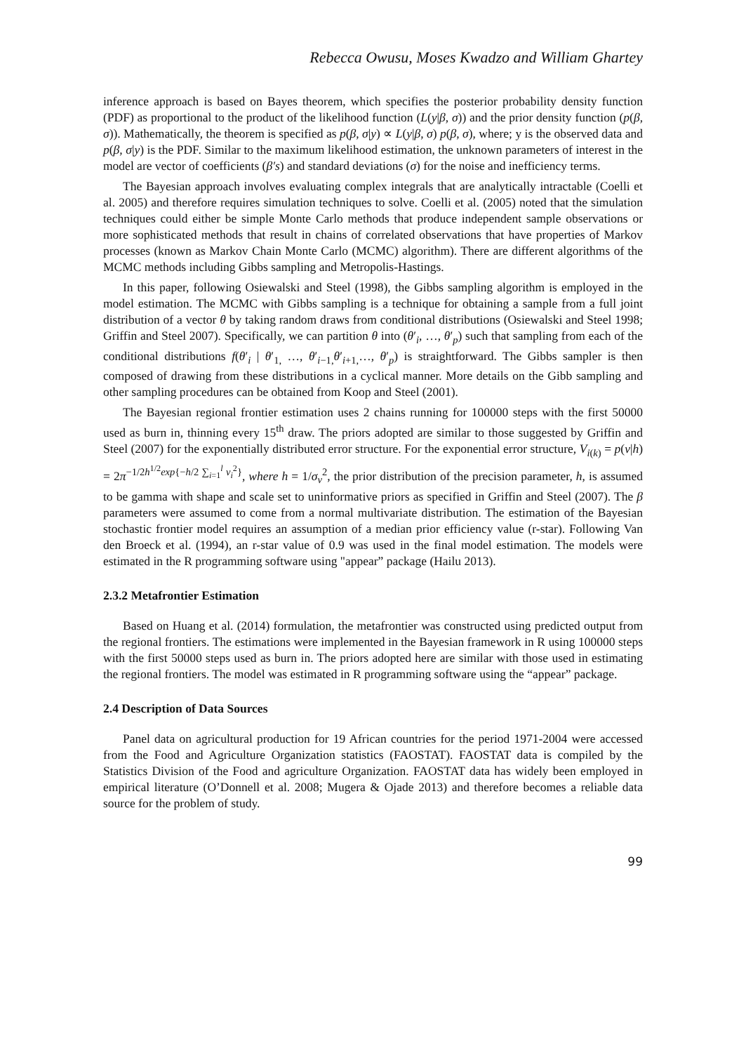Rebecca Owusu, Moses Kwadzo and William Ghartey
inference approach is based on Bayes theorem, which specifies the posterior probability density function (PDF) as proportional to the product of the likelihood function (L(y|β, σ)) and the prior density function (p(β, σ)). Mathematically, the theorem is specified as p(β, σ|y) ∝ L(y|β, σ) p(β, σ), where; y is the observed data and p(β, σ|y) is the PDF. Similar to the maximum likelihood estimation, the unknown parameters of interest in the model are vector of coefficients (β′s) and standard deviations (σ) for the noise and inefficiency terms.
The Bayesian approach involves evaluating complex integrals that are analytically intractable (Coelli et al. 2005) and therefore requires simulation techniques to solve. Coelli et al. (2005) noted that the simulation techniques could either be simple Monte Carlo methods that produce independent sample observations or more sophisticated methods that result in chains of correlated observations that have properties of Markov processes (known as Markov Chain Monte Carlo (MCMC) algorithm). There are different algorithms of the MCMC methods including Gibbs sampling and Metropolis-Hastings.
In this paper, following Osiewalski and Steel (1998), the Gibbs sampling algorithm is employed in the model estimation. The MCMC with Gibbs sampling is a technique for obtaining a sample from a full joint distribution of a vector θ by taking random draws from conditional distributions (Osiewalski and Steel 1998; Griffin and Steel 2007). Specifically, we can partition θ into (θ′<sub>i</sub>, …, θ′<sub>p</sub>) such that sampling from each of the conditional distributions f(θ′<sub>i</sub> | θ′<sub>1,</sub> …, θ′<sub>i−1,</sub>θ′<sub>i+1,</sub>…, θ′<sub>p</sub>) is straightforward. The Gibbs sampler is then composed of drawing from these distributions in a cyclical manner. More details on the Gibb sampling and other sampling procedures can be obtained from Koop and Steel (2001).
The Bayesian regional frontier estimation uses 2 chains running for 100000 steps with the first 50000 used as burn in, thinning every 15<sup>th</sup> draw. The priors adopted are similar to those suggested by Griffin and Steel (2007) for the exponentially distributed error structure. For the exponential error structure, V<sub>i(k)</sub> = p(v|h) = 2π<sup>−1/2h<sup>1/2</sup>exp{−h/2 ∑<sub>i=1</sub><sup>l</sup> v<sub>i</sub><sup>2</sup>}</sup>, where h = 1/σ<sub>v</sub><sup>2</sup>, the prior distribution of the precision parameter, h, is assumed to be gamma with shape and scale set to uninformative priors as specified in Griffin and Steel (2007). The β parameters were assumed to come from a normal multivariate distribution. The estimation of the Bayesian stochastic frontier model requires an assumption of a median prior efficiency value (r-star). Following Van den Broeck et al. (1994), an r-star value of 0.9 was used in the final model estimation. The models were estimated in the R programming software using "appear” package (Hailu 2013).
2.3.2 Metafrontier Estimation
Based on Huang et al. (2014) formulation, the metafrontier was constructed using predicted output from the regional frontiers. The estimations were implemented in the Bayesian framework in R using 100000 steps with the first 50000 steps used as burn in. The priors adopted here are similar with those used in estimating the regional frontiers. The model was estimated in R programming software using the “appear” package.
2.4 Description of Data Sources
Panel data on agricultural production for 19 African countries for the period 1971-2004 were accessed from the Food and Agriculture Organization statistics (FAOSTAT). FAOSTAT data is compiled by the Statistics Division of the Food and agriculture Organization. FAOSTAT data has widely been employed in empirical literature (O’Donnell et al. 2008; Mugera & Ojade 2013) and therefore becomes a reliable data source for the problem of study.
99